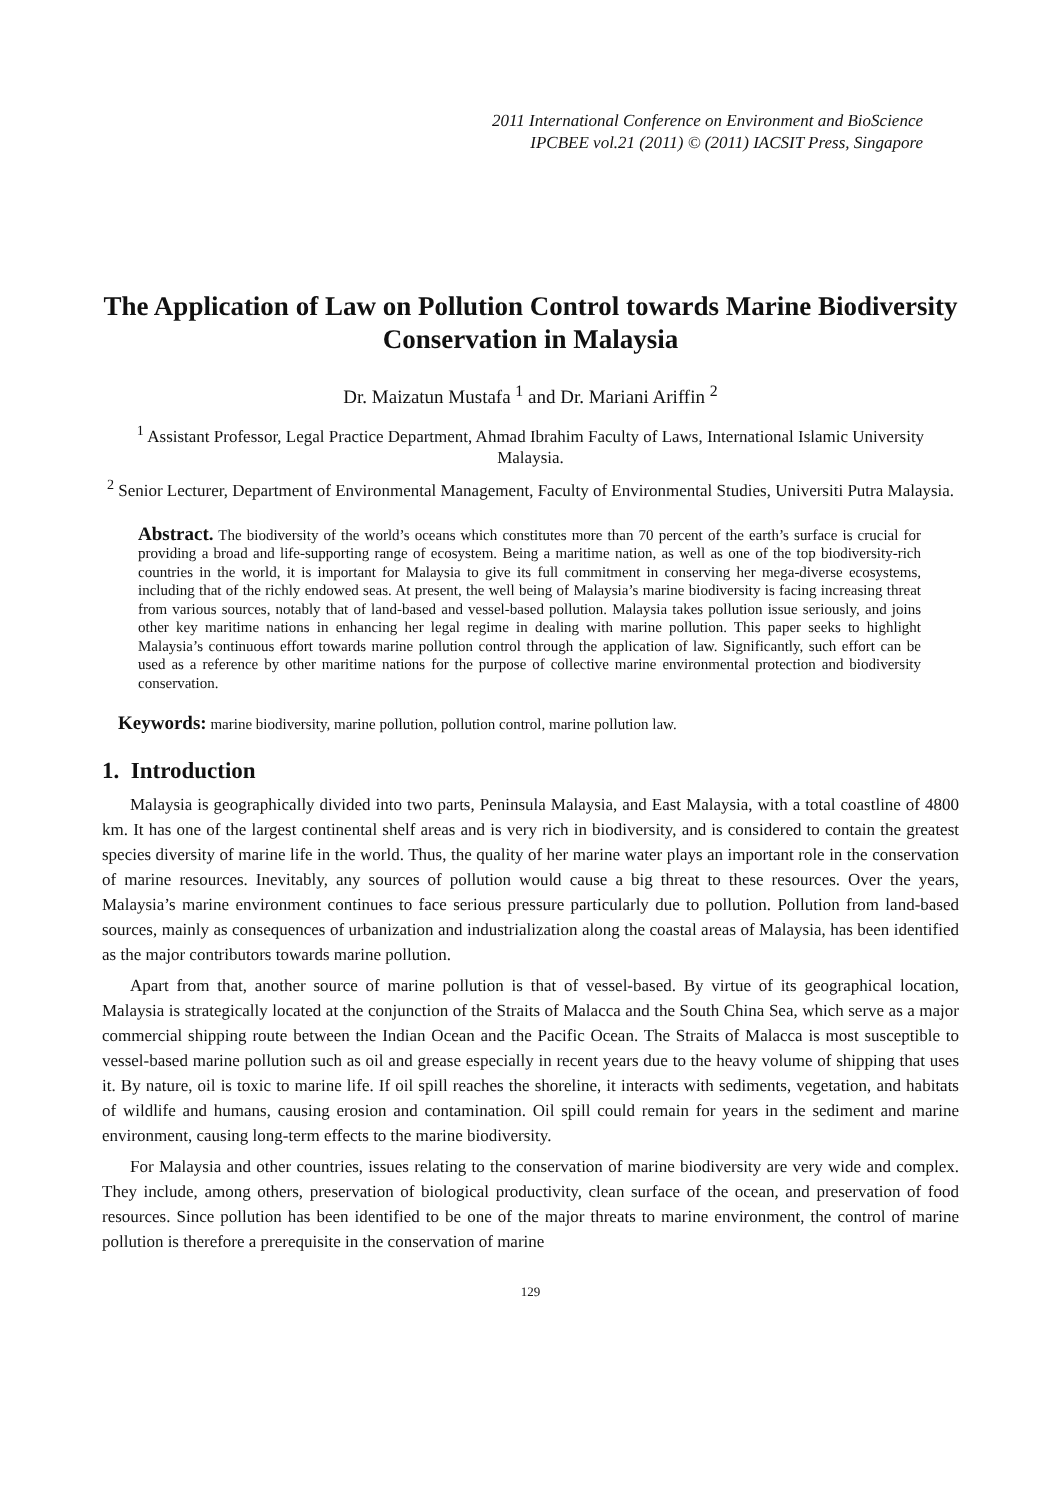2011 International Conference on Environment and BioScience
IPCBEE vol.21 (2011) © (2011) IACSIT Press, Singapore
The Application of Law on Pollution Control towards Marine Biodiversity Conservation in Malaysia
Dr. Maizatun Mustafa <sup>1</sup> and Dr. Mariani Ariffin <sup>2</sup>
<sup>1</sup> Assistant Professor, Legal Practice Department, Ahmad Ibrahim Faculty of Laws, International Islamic University Malaysia.
<sup>2</sup> Senior Lecturer, Department of Environmental Management, Faculty of Environmental Studies, Universiti Putra Malaysia.
Abstract. The biodiversity of the world’s oceans which constitutes more than 70 percent of the earth’s surface is crucial for providing a broad and life-supporting range of ecosystem. Being a maritime nation, as well as one of the top biodiversity-rich countries in the world, it is important for Malaysia to give its full commitment in conserving her mega-diverse ecosystems, including that of the richly endowed seas. At present, the well being of Malaysia’s marine biodiversity is facing increasing threat from various sources, notably that of land-based and vessel-based pollution. Malaysia takes pollution issue seriously, and joins other key maritime nations in enhancing her legal regime in dealing with marine pollution. This paper seeks to highlight Malaysia’s continuous effort towards marine pollution control through the application of law. Significantly, such effort can be used as a reference by other maritime nations for the purpose of collective marine environmental protection and biodiversity conservation.
Keywords: marine biodiversity, marine pollution, pollution control, marine pollution law.
1. Introduction
Malaysia is geographically divided into two parts, Peninsula Malaysia, and East Malaysia, with a total coastline of 4800 km. It has one of the largest continental shelf areas and is very rich in biodiversity, and is considered to contain the greatest species diversity of marine life in the world. Thus, the quality of her marine water plays an important role in the conservation of marine resources. Inevitably, any sources of pollution would cause a big threat to these resources. Over the years, Malaysia’s marine environment continues to face serious pressure particularly due to pollution. Pollution from land-based sources, mainly as consequences of urbanization and industrialization along the coastal areas of Malaysia, has been identified as the major contributors towards marine pollution.
Apart from that, another source of marine pollution is that of vessel-based. By virtue of its geographical location, Malaysia is strategically located at the conjunction of the Straits of Malacca and the South China Sea, which serve as a major commercial shipping route between the Indian Ocean and the Pacific Ocean. The Straits of Malacca is most susceptible to vessel-based marine pollution such as oil and grease especially in recent years due to the heavy volume of shipping that uses it. By nature, oil is toxic to marine life. If oil spill reaches the shoreline, it interacts with sediments, vegetation, and habitats of wildlife and humans, causing erosion and contamination. Oil spill could remain for years in the sediment and marine environment, causing long-term effects to the marine biodiversity.
For Malaysia and other countries, issues relating to the conservation of marine biodiversity are very wide and complex. They include, among others, preservation of biological productivity, clean surface of the ocean, and preservation of food resources. Since pollution has been identified to be one of the major threats to marine environment, the control of marine pollution is therefore a prerequisite in the conservation of marine
129